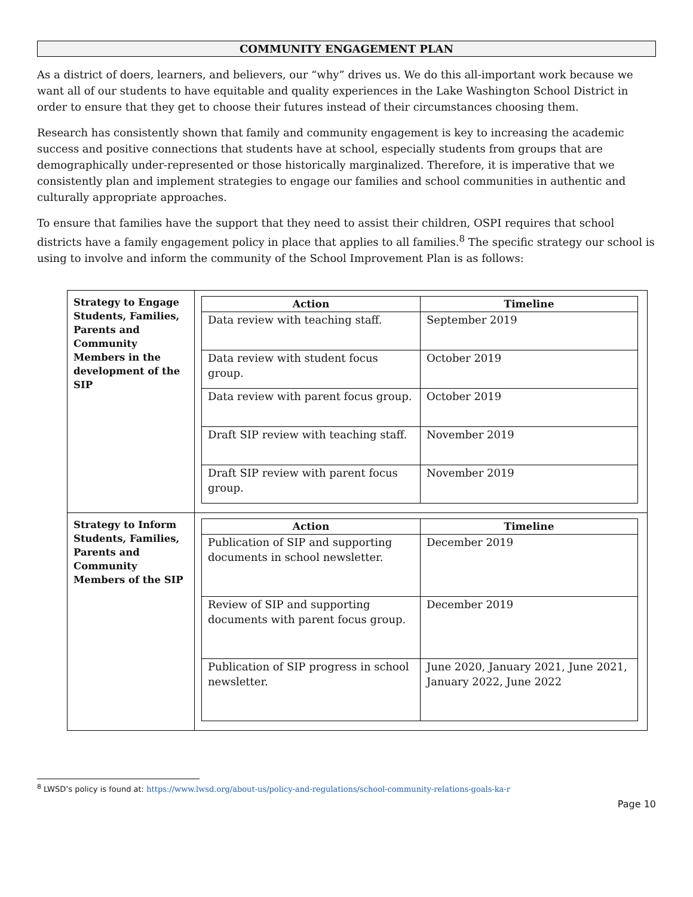COMMUNITY ENGAGEMENT PLAN
As a district of doers, learners, and believers, our “why” drives us. We do this all-important work because we want all of our students to have equitable and quality experiences in the Lake Washington School District in order to ensure that they get to choose their futures instead of their circumstances choosing them.
Research has consistently shown that family and community engagement is key to increasing the academic success and positive connections that students have at school, especially students from groups that are demographically under-represented or those historically marginalized. Therefore, it is imperative that we consistently plan and implement strategies to engage our families and school communities in authentic and culturally appropriate approaches.
To ensure that families have the support that they need to assist their children, OSPI requires that school districts have a family engagement policy in place that applies to all families.<sup>8</sup> The specific strategy our school is using to involve and inform the community of the School Improvement Plan is as follows:
| Strategy to Engage Students, Families, Parents and Community Members in the development of the SIP | / Action / Timeline / / --- / --- / / Data review with teaching staff. / September 2019 / / Data review with student focus group. / October 2019 / / Data review with parent focus group. / October 2019 / / Draft SIP review with teaching staff. / November 2019 / / Draft SIP review with parent focus group. / November 2019 / |
| Strategy to Inform Students, Families, Parents and Community Members of the SIP | / Action / Timeline / / --- / --- / / Publication of SIP and supporting documents in school newsletter. / December 2019 / / Review of SIP and supporting documents with parent focus group. / December 2019 / / Publication of SIP progress in school newsletter. / June 2020, January 2021, June 2021, January 2022, June 2022 / |
<sup>8</sup> LWSD’s policy is found at: https://www.lwsd.org/about-us/policy-and-regulations/school-community-relations-goals-ka-r
Page 10